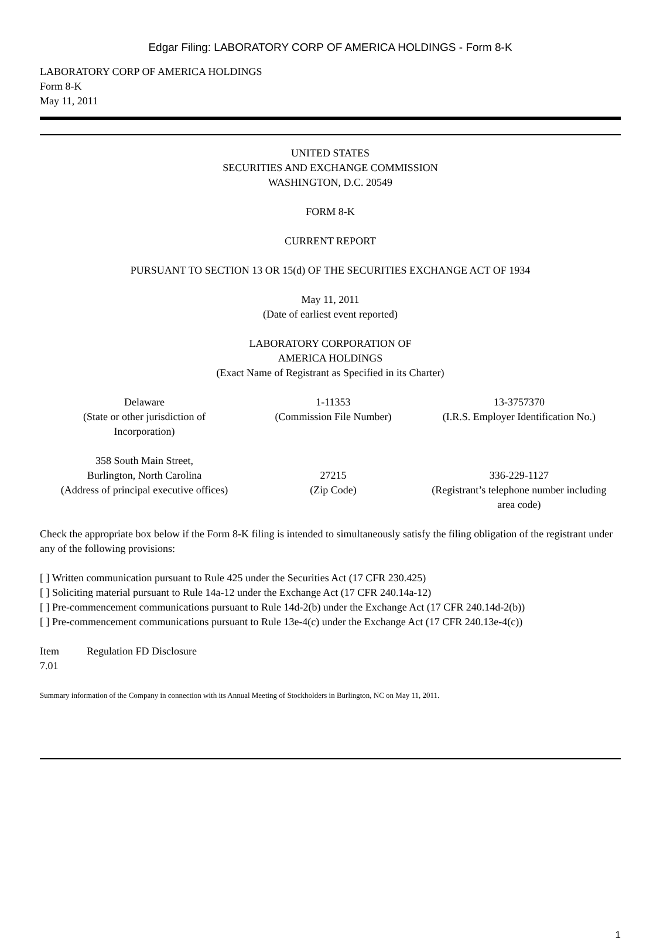Edgar Filing: LABORATORY CORP OF AMERICA HOLDINGS - Form 8-K
LABORATORY CORP OF AMERICA HOLDINGS
Form 8-K
May 11, 2011
UNITED STATES
SECURITIES AND EXCHANGE COMMISSION
WASHINGTON, D.C. 20549
FORM 8-K
CURRENT REPORT
PURSUANT TO SECTION 13 OR 15(d) OF THE SECURITIES EXCHANGE ACT OF 1934
May 11, 2011
(Date of earliest event reported)
LABORATORY CORPORATION OF
AMERICA HOLDINGS
(Exact Name of Registrant as Specified in its Charter)
| Delaware (State or other jurisdiction of Incorporation) | 1-11353 (Commission File Number) | 13-3757370 (I.R.S. Employer Identification No.) |
| 358 South Main Street, Burlington, North Carolina (Address of principal executive offices) | 27215 (Zip Code) | 336-229-1127 (Registrant’s telephone number including area code) |
Check the appropriate box below if the Form 8-K filing is intended to simultaneously satisfy the filing obligation of the registrant under any of the following provisions:
[ ] Written communication pursuant to Rule 425 under the Securities Act (17 CFR 230.425)
[ ] Soliciting material pursuant to Rule 14a-12 under the Exchange Act (17 CFR 240.14a-12)
[ ] Pre-commencement communications pursuant to Rule 14d-2(b) under the Exchange Act (17 CFR 240.14d-2(b))
[ ] Pre-commencement communications pursuant to Rule 13e-4(c) under the Exchange Act (17 CFR 240.13e-4(c))
| Item 7.01 | Regulation FD Disclosure |
Summary information of the Company in connection with its Annual Meeting of Stockholders in Burlington, NC on May 11, 2011.
1